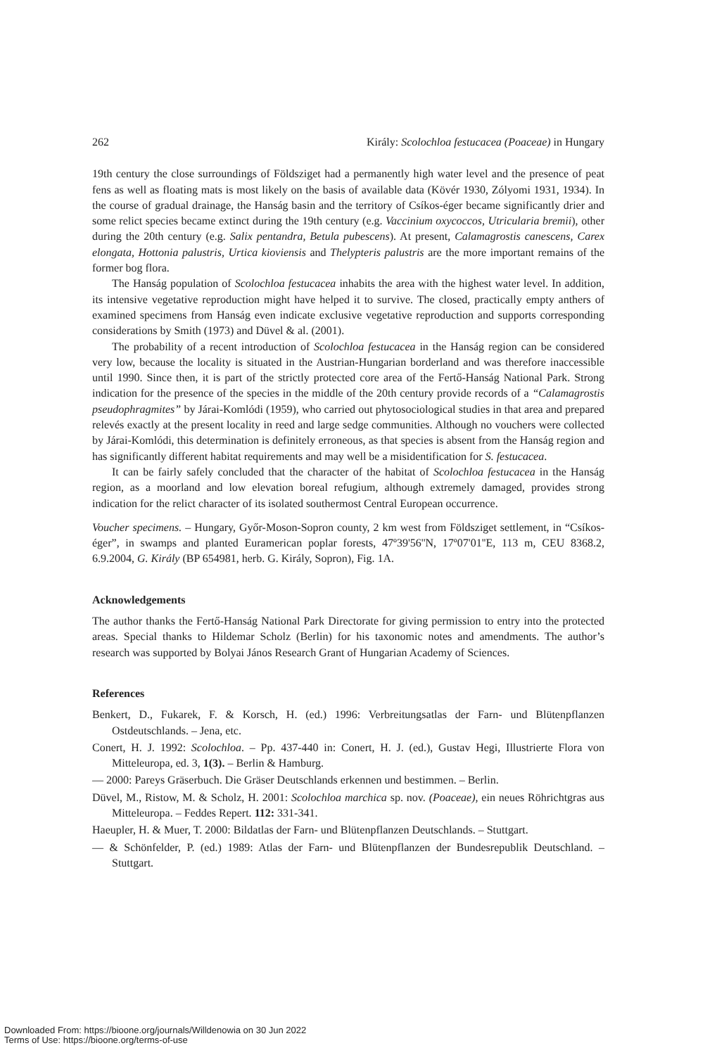262 Király: Scolochloa festucacea (Poaceae) in Hungary
19th century the close surroundings of Földsziget had a permanently high water level and the presence of peat fens as well as floating mats is most likely on the basis of available data (Kövér 1930, Zólyomi 1931, 1934). In the course of gradual drainage, the Hanság basin and the territory of Csíkos-éger became significantly drier and some relict species became extinct during the 19th century (e.g. Vaccinium oxycoccos, Utricularia bremii), other during the 20th century (e.g. Salix pentandra, Betula pubescens). At present, Calamagrostis canescens, Carex elongata, Hottonia palustris, Urtica kioviensis and Thelypteris palustris are the more important remains of the former bog flora.
The Hanság population of Scolochloa festucacea inhabits the area with the highest water level. In addition, its intensive vegetative reproduction might have helped it to survive. The closed, practically empty anthers of examined specimens from Hanság even indicate exclusive vegetative reproduction and supports corresponding considerations by Smith (1973) and Düvel & al. (2001).
The probability of a recent introduction of Scolochloa festucacea in the Hanság region can be considered very low, because the locality is situated in the Austrian-Hungarian borderland and was therefore inaccessible until 1990. Since then, it is part of the strictly protected core area of the Fertő-Hanság National Park. Strong indication for the presence of the species in the middle of the 20th century provide records of a “Calamagrostis pseudophragmites” by Járai-Komlódi (1959), who carried out phytosociological studies in that area and prepared relevés exactly at the present locality in reed and large sedge communities. Although no vouchers were collected by Járai-Komlódi, this determination is definitely erroneous, as that species is absent from the Hanság region and has significantly different habitat requirements and may well be a misidentification for S. festucacea.
It can be fairly safely concluded that the character of the habitat of Scolochloa festucacea in the Hanság region, as a moorland and low elevation boreal refugium, although extremely damaged, provides strong indication for the relict character of its isolated southermost Central European occurrence.
Voucher specimens. – Hungary, Győr-Moson-Sopron county, 2 km west from Földsziget settlement, in “Csíkos-éger”, in swamps and planted Euramerican poplar forests, 47º39'56''N, 17º07'01''E, 113 m, CEU 8368.2, 6.9.2004, G. Király (BP 654981, herb. G. Király, Sopron), Fig. 1A.
Acknowledgements
The author thanks the Fertő-Hanság National Park Directorate for giving permission to entry into the protected areas. Special thanks to Hildemar Scholz (Berlin) for his taxonomic notes and amendments. The author’s research was supported by Bolyai János Research Grant of Hungarian Academy of Sciences.
References
Benkert, D., Fukarek, F. & Korsch, H. (ed.) 1996: Verbreitungsatlas der Farn- und Blütenpflanzen Ostdeutschlands. – Jena, etc.
Conert, H. J. 1992: Scolochloa. – Pp. 437-440 in: Conert, H. J. (ed.), Gustav Hegi, Illustrierte Flora von Mitteleuropa, ed. 3, 1(3). – Berlin & Hamburg.
— 2000: Pareys Gräserbuch. Die Gräser Deutschlands erkennen und bestimmen. – Berlin.
Düvel, M., Ristow, M. & Scholz, H. 2001: Scolochloa marchica sp. nov. (Poaceae), ein neues Röhrichtgras aus Mitteleuropa. – Feddes Repert. 112: 331-341.
Haeupler, H. & Muer, T. 2000: Bildatlas der Farn- und Blütenpflanzen Deutschlands. – Stuttgart.
— & Schönfelder, P. (ed.) 1989: Atlas der Farn- und Blütenpflanzen der Bundesrepublik Deutschland. – Stuttgart.
Downloaded From: https://bioone.org/journals/Willdenowia on 30 Jun 2022
Terms of Use: https://bioone.org/terms-of-use